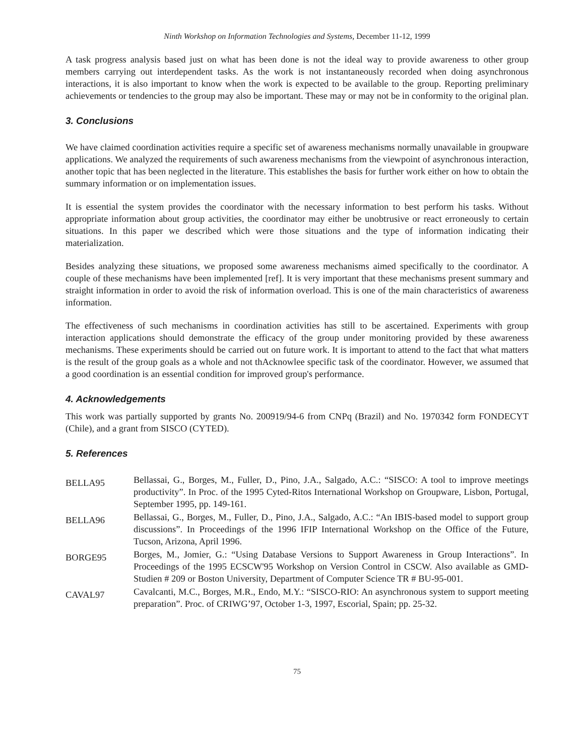Ninth Workshop on Information Technologies and Systems, December 11-12, 1999
A task progress analysis based just on what has been done is not the ideal way to provide awareness to other group members carrying out interdependent tasks. As the work is not instantaneously recorded when doing asynchronous interactions, it is also important to know when the work is expected to be available to the group. Reporting preliminary achievements or tendencies to the group may also be important. These may or may not be in conformity to the original plan.
3. Conclusions
We have claimed coordination activities require a specific set of awareness mechanisms normally unavailable in groupware applications. We analyzed the requirements of such awareness mechanisms from the viewpoint of asynchronous interaction, another topic that has been neglected in the literature. This establishes the basis for further work either on how to obtain the summary information or on implementation issues.
It is essential the system provides the coordinator with the necessary information to best perform his tasks. Without appropriate information about group activities, the coordinator may either be unobtrusive or react erroneously to certain situations. In this paper we described which were those situations and the type of information indicating their materialization.
Besides analyzing these situations, we proposed some awareness mechanisms aimed specifically to the coordinator. A couple of these mechanisms have been implemented [ref]. It is very important that these mechanisms present summary and straight information in order to avoid the risk of information overload. This is one of the main characteristics of awareness information.
The effectiveness of such mechanisms in coordination activities has still to be ascertained. Experiments with group interaction applications should demonstrate the efficacy of the group under monitoring provided by these awareness mechanisms. These experiments should be carried out on future work. It is important to attend to the fact that what matters is the result of the group goals as a whole and not thAcknowlee specific task of the coordinator. However, we assumed that a good coordination is an essential condition for improved group's performance.
4. Acknowledgements
This work was partially supported by grants No. 200919/94-6 from CNPq (Brazil) and No. 1970342 form FONDECYT (Chile), and a grant from SISCO (CYTED).
5. References
BELLA95
Bellassai, G., Borges, M., Fuller, D., Pino, J.A., Salgado, A.C.: “SISCO: A tool to improve meetings productivity”. In Proc. of the 1995 Cyted-Ritos International Workshop on Groupware, Lisbon, Portugal, September 1995, pp. 149-161.
BELLA96
Bellassai, G., Borges, M., Fuller, D., Pino, J.A., Salgado, A.C.: “An IBIS-based model to support group discussions”. In Proceedings of the 1996 IFIP International Workshop on the Office of the Future, Tucson, Arizona, April 1996.
BORGE95
Borges, M., Jomier, G.: “Using Database Versions to Support Awareness in Group Interactions”. In Proceedings of the 1995 ECSCW'95 Workshop on Version Control in CSCW. Also available as GMD-Studien # 209 or Boston University, Department of Computer Science TR # BU-95-001.
CAVAL97
Cavalcanti, M.C., Borges, M.R., Endo, M.Y.: “SISCO-RIO: An asynchronous system to support meeting preparation”. Proc. of CRIWG’97, October 1-3, 1997, Escorial, Spain; pp. 25-32.
75